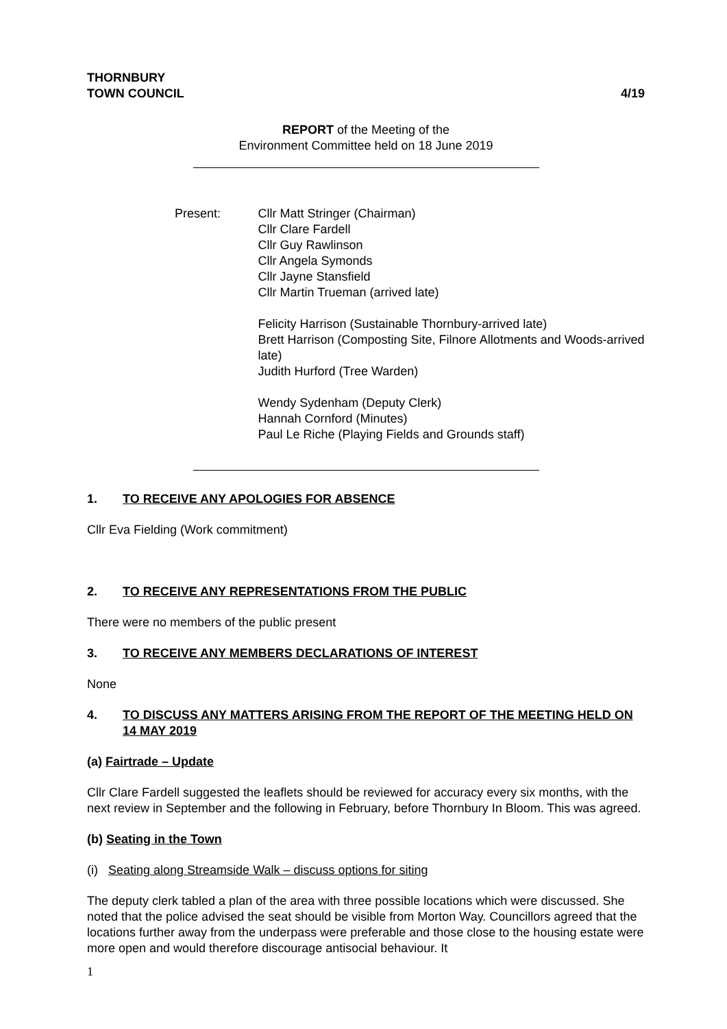THORNBURY
TOWN COUNCIL
4/19
REPORT of the Meeting of the
Environment Committee held on 18 June 2019
Present: Cllr Matt Stringer (Chairman)
Cllr Clare Fardell
Cllr Guy Rawlinson
Cllr Angela Symonds
Cllr Jayne Stansfield
Cllr Martin Trueman (arrived late)
Felicity Harrison (Sustainable Thornbury-arrived late)
Brett Harrison (Composting Site, Filnore Allotments and Woods-arrived late)
Judith Hurford (Tree Warden)
Wendy Sydenham (Deputy Clerk)
Hannah Cornford (Minutes)
Paul Le Riche (Playing Fields and Grounds staff)
1. TO RECEIVE ANY APOLOGIES FOR ABSENCE
Cllr Eva Fielding (Work commitment)
2. TO RECEIVE ANY REPRESENTATIONS FROM THE PUBLIC
There were no members of the public present
3. TO RECEIVE ANY MEMBERS DECLARATIONS OF INTEREST
None
4. TO DISCUSS ANY MATTERS ARISING FROM THE REPORT OF THE MEETING HELD ON 14 MAY 2019
(a) Fairtrade – Update
Cllr Clare Fardell suggested the leaflets should be reviewed for accuracy every six months, with the next review in September and the following in February, before Thornbury In Bloom. This was agreed.
(b) Seating in the Town
(i) Seating along Streamside Walk – discuss options for siting
The deputy clerk tabled a plan of the area with three possible locations which were discussed. She noted that the police advised the seat should be visible from Morton Way. Councillors agreed that the locations further away from the underpass were preferable and those close to the housing estate were more open and would therefore discourage antisocial behaviour. It
1